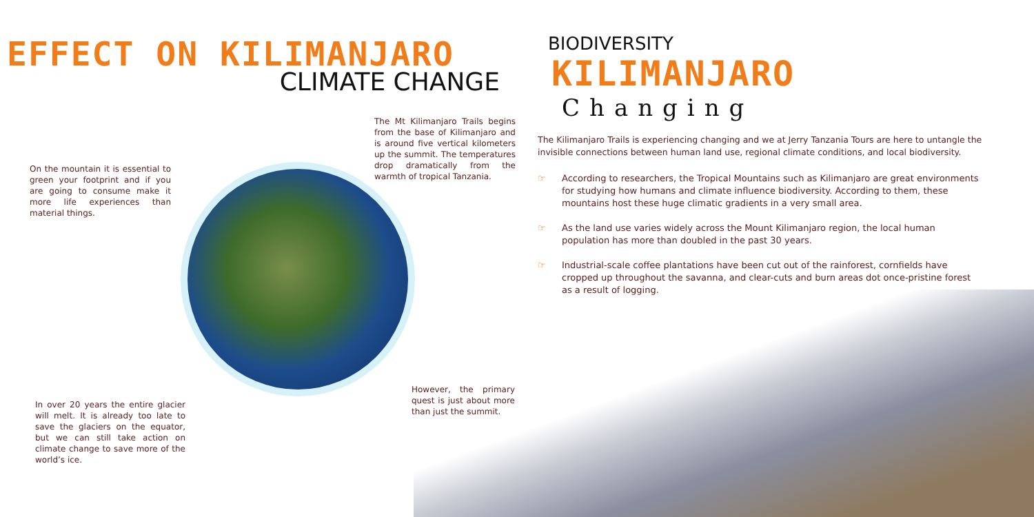EFFECT ON KILIMANJARO
CLIMATE CHANGE
The Mt Kilimanjaro Trails begins from the base of Kilimanjaro and is around five vertical kilometers up the summit. The temperatures drop dramatically from the warmth of tropical Tanzania.
On the mountain it is essential to green your footprint and if you are going to consume make it more life experiences than material things.
In over 20 years the entire glacier will melt. It is already too late to save the glaciers on the equator, but we can still take action on climate change to save more of the world’s ice.
However, the primary quest is just about more than just the summit.
BIODIVERSITY
KILIMANJARO
Changing
The Kilimanjaro Trails is experiencing changing and we at Jerry Tanzania Tours are here to untangle the invisible connections between human land use, regional climate conditions, and local biodiversity.
☞ According to researchers, the Tropical Mountains such as Kilimanjaro are great environments for studying how humans and climate influence biodiversity. According to them, these mountains host these huge climatic gradients in a very small area.
☞ As the land use varies widely across the Mount Kilimanjaro region, the local human population has more than doubled in the past 30 years.
☞ Industrial-scale coffee plantations have been cut out of the rainforest, cornfields have cropped up throughout the savanna, and clear-cuts and burn areas dot once-pristine forest as a result of logging.